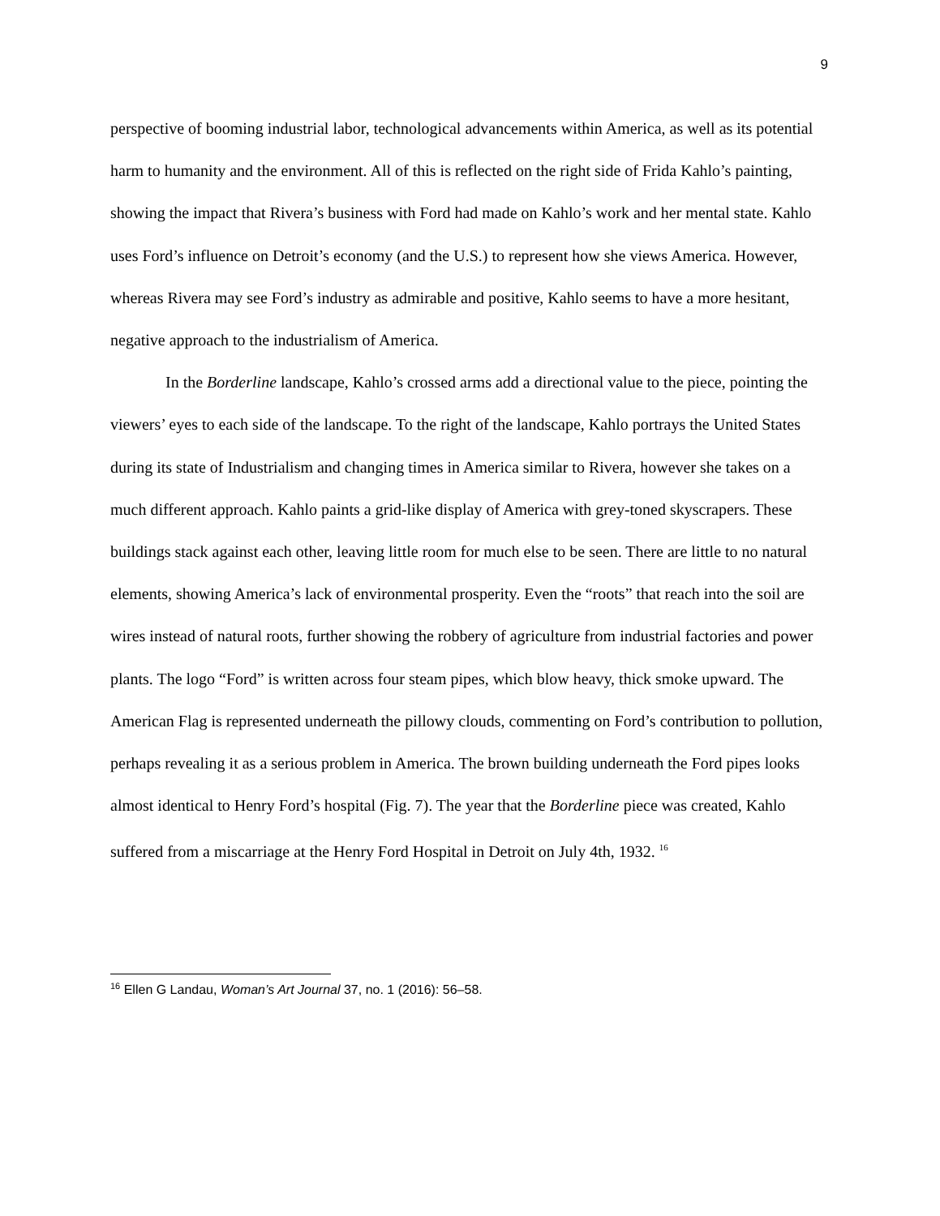9
perspective of booming industrial labor, technological advancements within America, as well as its potential harm to humanity and the environment. All of this is reflected on the right side of Frida Kahlo’s painting, showing the impact that Rivera’s business with Ford had made on Kahlo’s work and her mental state. Kahlo uses Ford’s influence on Detroit’s economy (and the U.S.) to represent how she views America. However, whereas Rivera may see Ford’s industry as admirable and positive, Kahlo seems to have a more hesitant, negative approach to the industrialism of America.
In the Borderline landscape, Kahlo’s crossed arms add a directional value to the piece, pointing the viewers’ eyes to each side of the landscape. To the right of the landscape, Kahlo portrays the United States during its state of Industrialism and changing times in America similar to Rivera, however she takes on a much different approach. Kahlo paints a grid-like display of America with grey-toned skyscrapers. These buildings stack against each other, leaving little room for much else to be seen. There are little to no natural elements, showing America’s lack of environmental prosperity. Even the “roots” that reach into the soil are wires instead of natural roots, further showing the robbery of agriculture from industrial factories and power plants. The logo “Ford” is written across four steam pipes, which blow heavy, thick smoke upward. The American Flag is represented underneath the pillowy clouds, commenting on Ford’s contribution to pollution, perhaps revealing it as a serious problem in America. The brown building underneath the Ford pipes looks almost identical to Henry Ford’s hospital (Fig. 7). The year that the Borderline piece was created, Kahlo suffered from a miscarriage at the Henry Ford Hospital in Detroit on July 4th, 1932. <sup>16</sup>
<sup>16</sup> Ellen G Landau, Woman’s Art Journal 37, no. 1 (2016): 56–58.